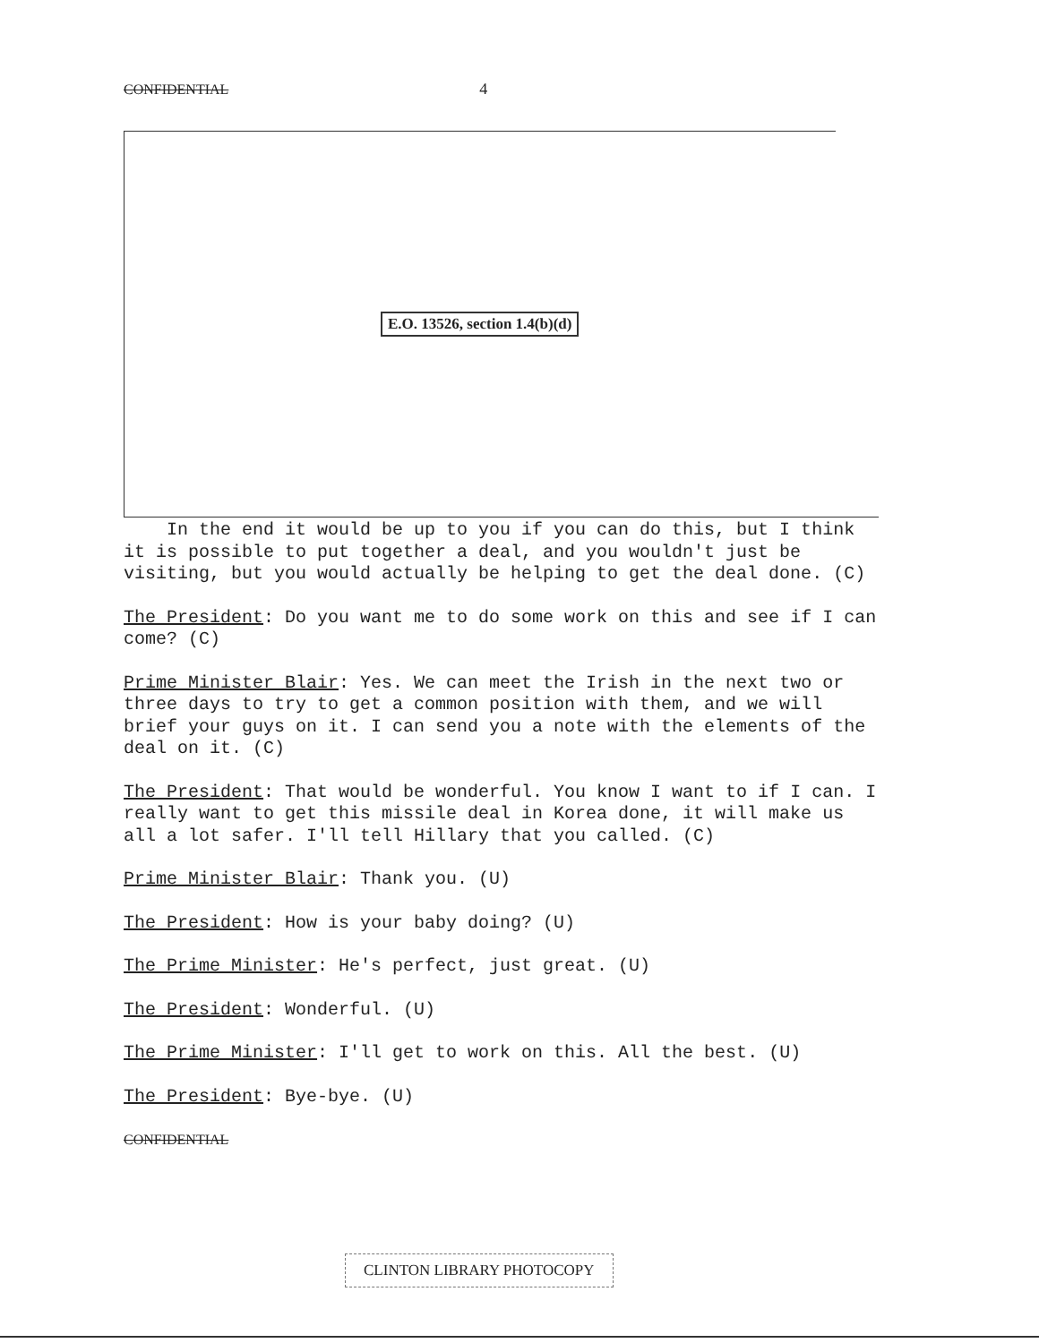CONFIDENTIAL 4
E.O. 13526, section 1.4(b)(d)
In the end it would be up to you if you can do this, but I think it is possible to put together a deal, and you wouldn't just be visiting, but you would actually be helping to get the deal done. (C)
The President: Do you want me to do some work on this and see if I can come? (C)
Prime Minister Blair: Yes. We can meet the Irish in the next two or three days to try to get a common position with them, and we will brief your guys on it. I can send you a note with the elements of the deal on it. (C)
The President: That would be wonderful. You know I want to if I can. I really want to get this missile deal in Korea done, it will make us all a lot safer. I'll tell Hillary that you called. (C)
Prime Minister Blair: Thank you. (U)
The President: How is your baby doing? (U)
The Prime Minister: He's perfect, just great. (U)
The President: Wonderful. (U)
The Prime Minister: I'll get to work on this. All the best. (U)
The President: Bye-bye. (U)
CONFIDENTIAL
CLINTON LIBRARY PHOTOCOPY